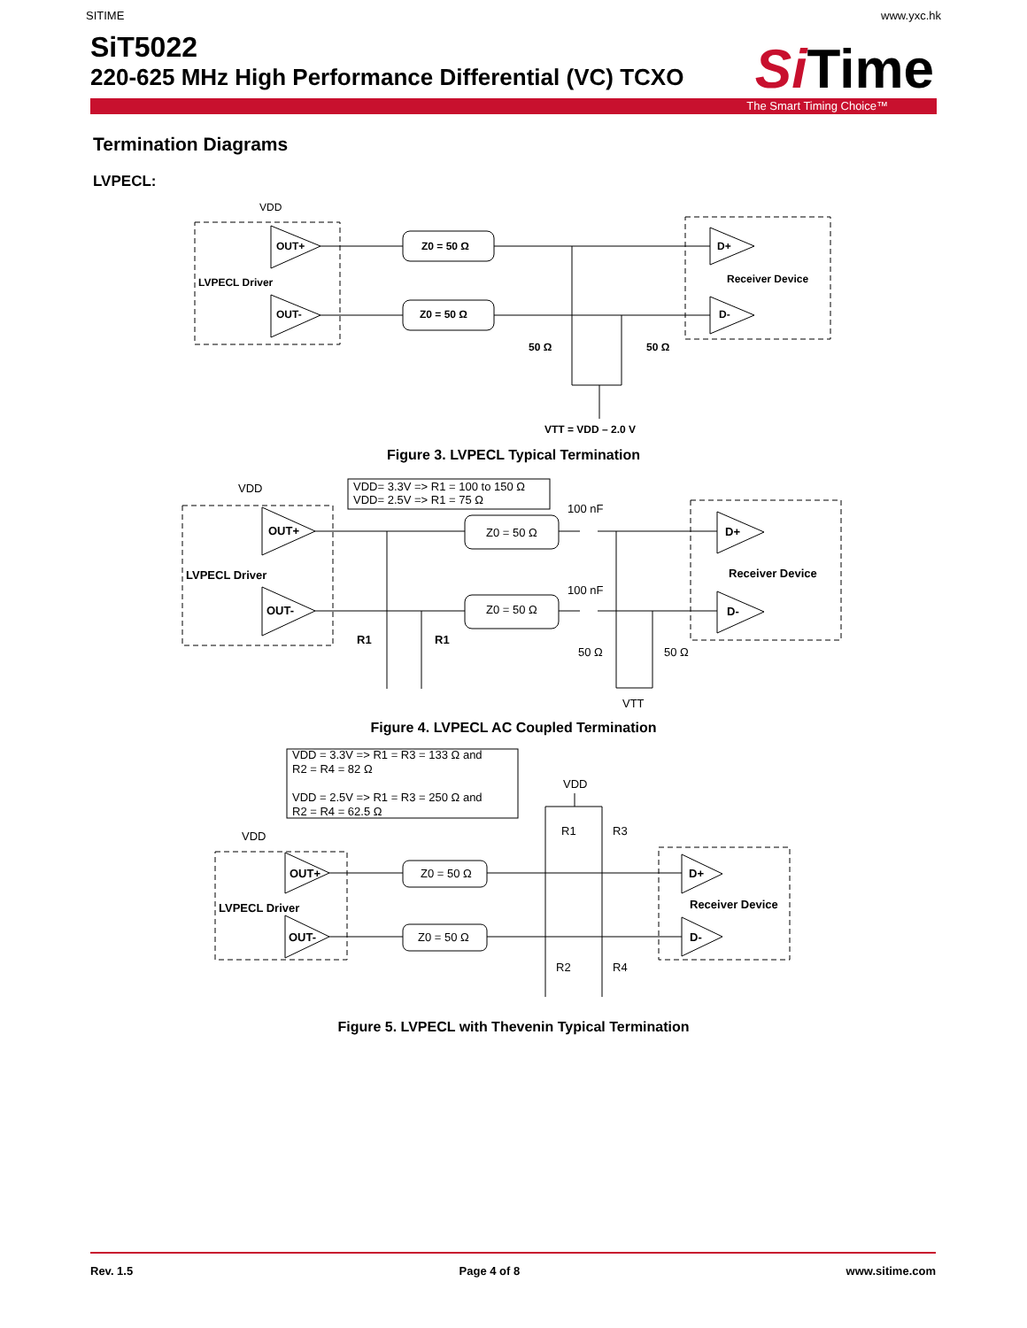SITIME www.yxc.hk
SiT5022
220-625 MHz High Performance Differential (VC) TCXO
SiTime
The Smart Timing Choice™
Termination Diagrams
LVPECL:
VDD
OUT+
OUT-
LVPECL Driver
Z0 = 50 Ω
Z0 = 50 Ω
D+
D-
Receiver Device
50 Ω
50 Ω
VTT = VDD – 2.0 V
Figure 3. LVPECL Typical Termination
VDD= 3.3V => R1 = 100 to 150 Ω
VDD= 2.5V => R1 = 75 Ω
VDD
OUT+
OUT-
LVPECL Driver
Z0 = 50 Ω
Z0 = 50 Ω
100 nF
100 nF
D+
D-
Receiver Device
R1
R1
50 Ω
50 Ω
VTT
Figure 4. LVPECL AC Coupled Termination
VDD = 3.3V => R1 = R3 = 133 Ω and
R2 = R4 = 82 Ω
VDD = 2.5V => R1 = R3 = 250 Ω and
R2 = R4 = 62.5 Ω
VDD
VDD
R1
R3
OUT+
OUT-
LVPECL Driver
Z0 = 50 Ω
Z0 = 50 Ω
D+
D-
Receiver Device
R2
R4
Figure 5. LVPECL with Thevenin Typical Termination
Rev. 1.5 Page 4 of 8 www.sitime.com